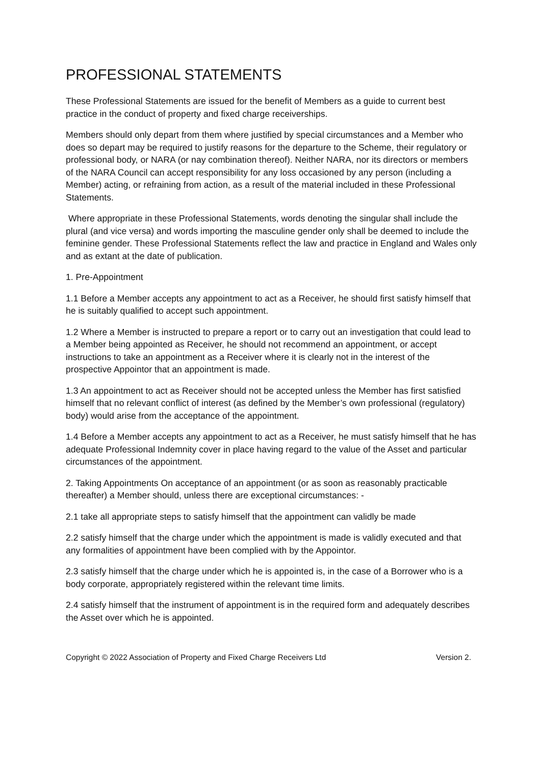PROFESSIONAL STATEMENTS
These Professional Statements are issued for the benefit of Members as a guide to current best practice in the conduct of property and fixed charge receiverships.
Members should only depart from them where justified by special circumstances and a Member who does so depart may be required to justify reasons for the departure to the Scheme, their regulatory or professional body, or NARA (or nay combination thereof). Neither NARA, nor its directors or members of the NARA Council can accept responsibility for any loss occasioned by any person (including a Member) acting, or refraining from action, as a result of the material included in these Professional Statements.
Where appropriate in these Professional Statements, words denoting the singular shall include the plural (and vice versa) and words importing the masculine gender only shall be deemed to include the feminine gender. These Professional Statements reflect the law and practice in England and Wales only and as extant at the date of publication.
1. Pre-Appointment
1.1 Before a Member accepts any appointment to act as a Receiver, he should first satisfy himself that he is suitably qualified to accept such appointment.
1.2 Where a Member is instructed to prepare a report or to carry out an investigation that could lead to a Member being appointed as Receiver, he should not recommend an appointment, or accept instructions to take an appointment as a Receiver where it is clearly not in the interest of the prospective Appointor that an appointment is made.
1.3 An appointment to act as Receiver should not be accepted unless the Member has first satisfied himself that no relevant conflict of interest (as defined by the Member’s own professional (regulatory) body) would arise from the acceptance of the appointment.
1.4 Before a Member accepts any appointment to act as a Receiver, he must satisfy himself that he has adequate Professional Indemnity cover in place having regard to the value of the Asset and particular circumstances of the appointment.
2. Taking Appointments On acceptance of an appointment (or as soon as reasonably practicable thereafter) a Member should, unless there are exceptional circumstances: -
2.1 take all appropriate steps to satisfy himself that the appointment can validly be made
2.2 satisfy himself that the charge under which the appointment is made is validly executed and that any formalities of appointment have been complied with by the Appointor.
2.3 satisfy himself that the charge under which he is appointed is, in the case of a Borrower who is a body corporate, appropriately registered within the relevant time limits.
2.4 satisfy himself that the instrument of appointment is in the required form and adequately describes the Asset over which he is appointed.
Copyright © 2022 Association of Property and Fixed Charge Receivers Ltd Version 2.